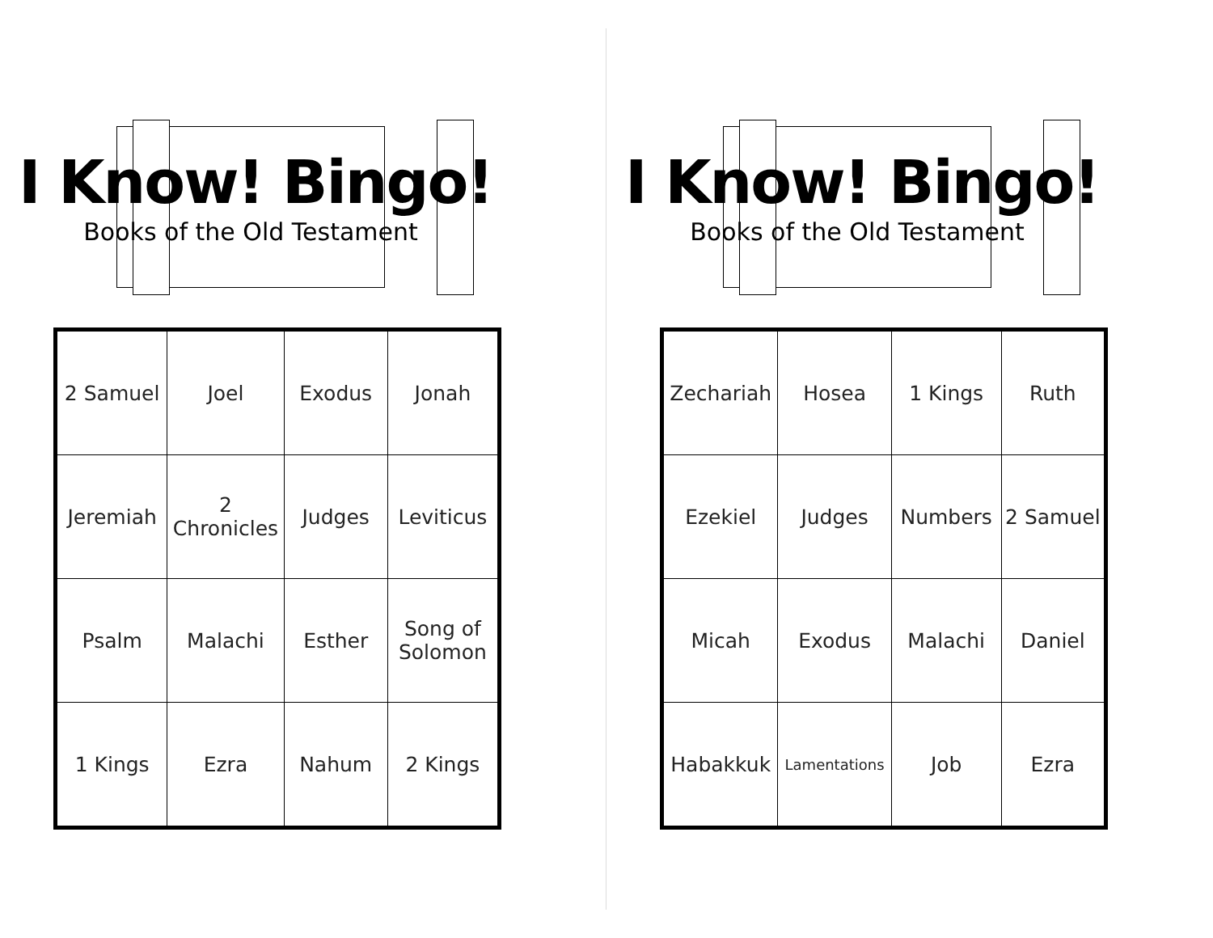I Know! Bingo!
Books of the Old Testament
| 2 Samuel | Joel | Exodus | Jonah |
| Jeremiah | 2 Chronicles | Judges | Leviticus |
| Psalm | Malachi | Esther | Song of Solomon |
| 1 Kings | Ezra | Nahum | 2 Kings |
I Know! Bingo!
Books of the Old Testament
| Zechariah | Hosea | 1 Kings | Ruth |
| Ezekiel | Judges | Numbers | 2 Samuel |
| Micah | Exodus | Malachi | Daniel |
| Habakkuk | Lamentations | Job | Ezra |